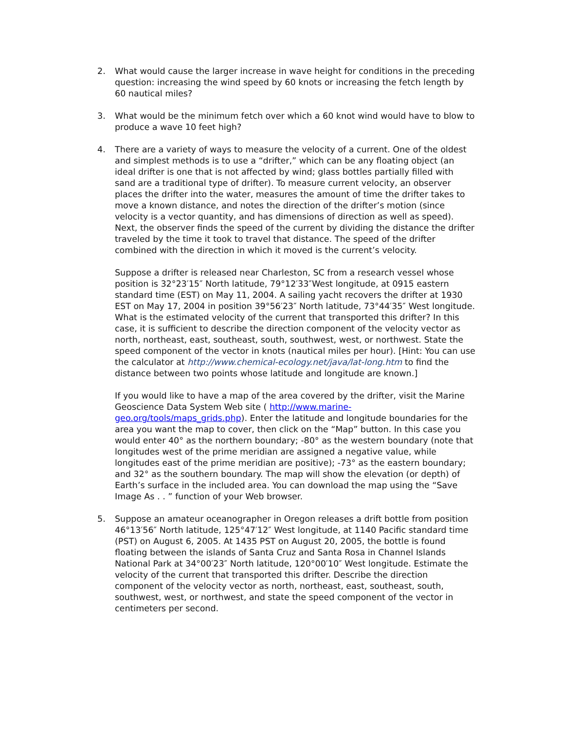2. What would cause the larger increase in wave height for conditions in the preceding question: increasing the wind speed by 60 knots or increasing the fetch length by 60 nautical miles?
3. What would be the minimum fetch over which a 60 knot wind would have to blow to produce a wave 10 feet high?
4. There are a variety of ways to measure the velocity of a current. One of the oldest and simplest methods is to use a “drifter,” which can be any floating object (an ideal drifter is one that is not affected by wind; glass bottles partially filled with sand are a traditional type of drifter). To measure current velocity, an observer places the drifter into the water, measures the amount of time the drifter takes to move a known distance, and notes the direction of the drifter’s motion (since velocity is a vector quantity, and has dimensions of direction as well as speed). Next, the observer finds the speed of the current by dividing the distance the drifter traveled by the time it took to travel that distance. The speed of the drifter combined with the direction in which it moved is the current’s velocity.
Suppose a drifter is released near Charleston, SC from a research vessel whose position is 32°23′15″ North latitude, 79°12′33″West longitude, at 0915 eastern standard time (EST) on May 11, 2004. A sailing yacht recovers the drifter at 1930 EST on May 17, 2004 in position 39°56′23″ North latitude, 73°44′35″ West longitude. What is the estimated velocity of the current that transported this drifter? In this case, it is sufficient to describe the direction component of the velocity vector as north, northeast, east, southeast, south, southwest, west, or northwest. State the speed component of the vector in knots (nautical miles per hour). [Hint: You can use the calculator at http://www.chemical-ecology.net/java/lat-long.htm to find the distance between two points whose latitude and longitude are known.]
If you would like to have a map of the area covered by the drifter, visit the Marine Geoscience Data System Web site ( http://www.marine-geo.org/tools/maps_grids.php). Enter the latitude and longitude boundaries for the area you want the map to cover, then click on the “Map” button. In this case you would enter 40° as the northern boundary; -80° as the western boundary (note that longitudes west of the prime meridian are assigned a negative value, while longitudes east of the prime meridian are positive); -73° as the eastern boundary; and 32° as the southern boundary. The map will show the elevation (or depth) of Earth’s surface in the included area. You can download the map using the “Save Image As . . ” function of your Web browser.
5. Suppose an amateur oceanographer in Oregon releases a drift bottle from position 46°13′56″ North latitude, 125°47′12″ West longitude, at 1140 Pacific standard time (PST) on August 6, 2005. At 1435 PST on August 20, 2005, the bottle is found floating between the islands of Santa Cruz and Santa Rosa in Channel Islands National Park at 34°00′23″ North latitude, 120°00′10″ West longitude. Estimate the velocity of the current that transported this drifter. Describe the direction component of the velocity vector as north, northeast, east, southeast, south, southwest, west, or northwest, and state the speed component of the vector in centimeters per second.